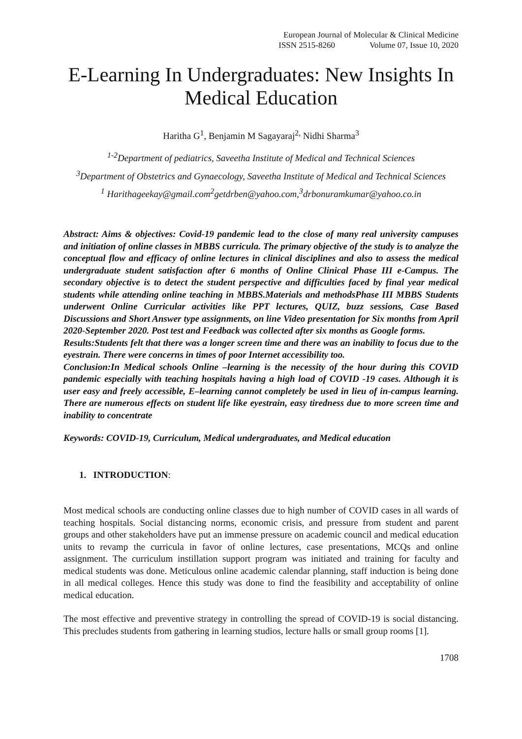European Journal of Molecular & Clinical Medicine
ISSN 2515-8260 Volume 07, Issue 10, 2020
E-Learning In Undergraduates: New Insights In Medical Education
Haritha G<sup>1</sup>, Benjamin M Sagayaraj<sup>2,</sup> Nidhi Sharma<sup>3</sup>
<sup>1-2</sup>Department of pediatrics, Saveetha Institute of Medical and Technical Sciences
<sup>3</sup> Department of Obstetrics and Gynaecology, Saveetha Institute of Medical and Technical Sciences
<sup>1</sup> Harithageekay@gmail.com<sup>2</sup>getdrben@yahoo.com,<sup>3</sup>drbonuramkumar@yahoo.co.in
Abstract: Aims & objectives: Covid-19 pandemic lead to the close of many real university campuses and initiation of online classes in MBBS curricula. The primary objective of the study is to analyze the conceptual flow and efficacy of online lectures in clinical disciplines and also to assess the medical undergraduate student satisfaction after 6 months of Online Clinical Phase III e-Campus. The secondary objective is to detect the student perspective and difficulties faced by final year medical students while attending online teaching in MBBS.Materials and methodsPhase III MBBS Students underwent Online Curricular activities like PPT lectures, QUIZ, buzz sessions, Case Based Discussions and Short Answer type assignments, on line Video presentation for Six months from April 2020-September 2020. Post test and Feedback was collected after six months as Google forms.
Results:Students felt that there was a longer screen time and there was an inability to focus due to the eyestrain. There were concerns in times of poor Internet accessibility too.
Conclusion:In Medical schools Online –learning is the necessity of the hour during this COVID pandemic especially with teaching hospitals having a high load of COVID -19 cases. Although it is user easy and freely accessible, E–learning cannot completely be used in lieu of in-campus learning. There are numerous effects on student life like eyestrain, easy tiredness due to more screen time and inability to concentrate
Keywords: COVID-19, Curriculum, Medical undergraduates, and Medical education
1. INTRODUCTION:
Most medical schools are conducting online classes due to high number of COVID cases in all wards of teaching hospitals. Social distancing norms, economic crisis, and pressure from student and parent groups and other stakeholders have put an immense pressure on academic council and medical education units to revamp the curricula in favor of online lectures, case presentations, MCQs and online assignment. The curriculum instillation support program was initiated and training for faculty and medical students was done. Meticulous online academic calendar planning, staff induction is being done in all medical colleges. Hence this study was done to find the feasibility and acceptability of online medical education.
The most effective and preventive strategy in controlling the spread of COVID-19 is social distancing. This precludes students from gathering in learning studios, lecture halls or small group rooms [1].
1708